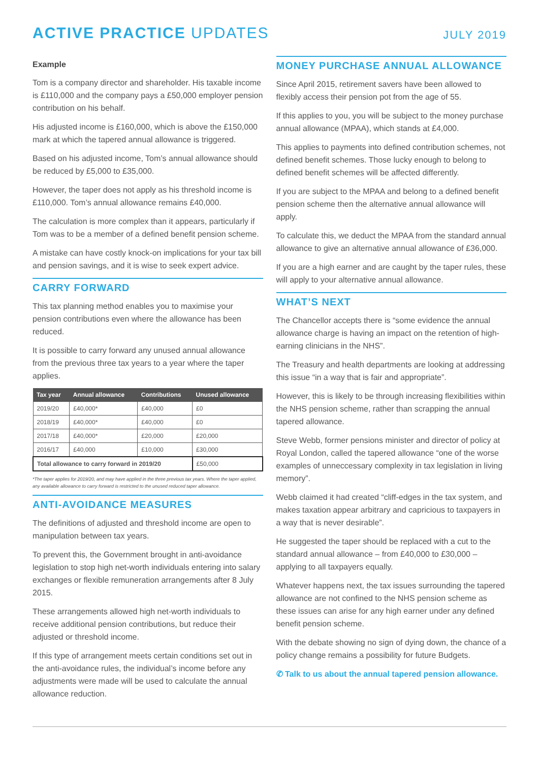ACTIVE PRACTICE UPDATES
JULY 2019
Example
Tom is a company director and shareholder. His taxable income is £110,000 and the company pays a £50,000 employer pension contribution on his behalf.
His adjusted income is £160,000, which is above the £150,000 mark at which the tapered annual allowance is triggered.
Based on his adjusted income, Tom’s annual allowance should be reduced by £5,000 to £35,000.
However, the taper does not apply as his threshold income is £110,000. Tom’s annual allowance remains £40,000.
The calculation is more complex than it appears, particularly if Tom was to be a member of a defined benefit pension scheme.
A mistake can have costly knock-on implications for your tax bill and pension savings, and it is wise to seek expert advice.
CARRY FORWARD
This tax planning method enables you to maximise your pension contributions even where the allowance has been reduced.
It is possible to carry forward any unused annual allowance from the previous three tax years to a year where the taper applies.
| Tax year | Annual allowance | Contributions | Unused allowance |
| --- | --- | --- | --- |
| 2019/20 | £40,000* | £40,000 | £0 |
| 2018/19 | £40,000* | £40,000 | £0 |
| 2017/18 | £40,000* | £20,000 | £20,000 |
| 2016/17 | £40,000 | £10,000 | £30,000 |
| Total allowance to carry forward in 2019/20 | | | £50,000 |
*The taper applies for 2019/20, and may have applied in the three previous tax years. Where the taper applied, any available allowance to carry forward is restricted to the unused reduced taper allowance.
ANTI-AVOIDANCE MEASURES
The definitions of adjusted and threshold income are open to manipulation between tax years.
To prevent this, the Government brought in anti-avoidance legislation to stop high net-worth individuals entering into salary exchanges or flexible remuneration arrangements after 8 July 2015.
These arrangements allowed high net-worth individuals to receive additional pension contributions, but reduce their adjusted or threshold income.
If this type of arrangement meets certain conditions set out in the anti-avoidance rules, the individual’s income before any adjustments were made will be used to calculate the annual allowance reduction.
MONEY PURCHASE ANNUAL ALLOWANCE
Since April 2015, retirement savers have been allowed to flexibly access their pension pot from the age of 55.
If this applies to you, you will be subject to the money purchase annual allowance (MPAA), which stands at £4,000.
This applies to payments into defined contribution schemes, not defined benefit schemes. Those lucky enough to belong to defined benefit schemes will be affected differently.
If you are subject to the MPAA and belong to a defined benefit pension scheme then the alternative annual allowance will apply.
To calculate this, we deduct the MPAA from the standard annual allowance to give an alternative annual allowance of £36,000.
If you are a high earner and are caught by the taper rules, these will apply to your alternative annual allowance.
WHAT’S NEXT
The Chancellor accepts there is “some evidence the annual allowance charge is having an impact on the retention of high-earning clinicians in the NHS”.
The Treasury and health departments are looking at addressing this issue “in a way that is fair and appropriate”.
However, this is likely to be through increasing flexibilities within the NHS pension scheme, rather than scrapping the annual tapered allowance.
Steve Webb, former pensions minister and director of policy at Royal London, called the tapered allowance “one of the worse examples of unneccessary complexity in tax legislation in living memory”.
Webb claimed it had created “cliff-edges in the tax system, and makes taxation appear arbitrary and capricious to taxpayers in a way that is never desirable”.
He suggested the taper should be replaced with a cut to the standard annual allowance – from £40,000 to £30,000 – applying to all taxpayers equally.
Whatever happens next, the tax issues surrounding the tapered allowance are not confined to the NHS pension scheme as these issues can arise for any high earner under any defined benefit pension scheme.
With the debate showing no sign of dying down, the chance of a policy change remains a possibility for future Budgets.
✆ Talk to us about the annual tapered pension allowance.